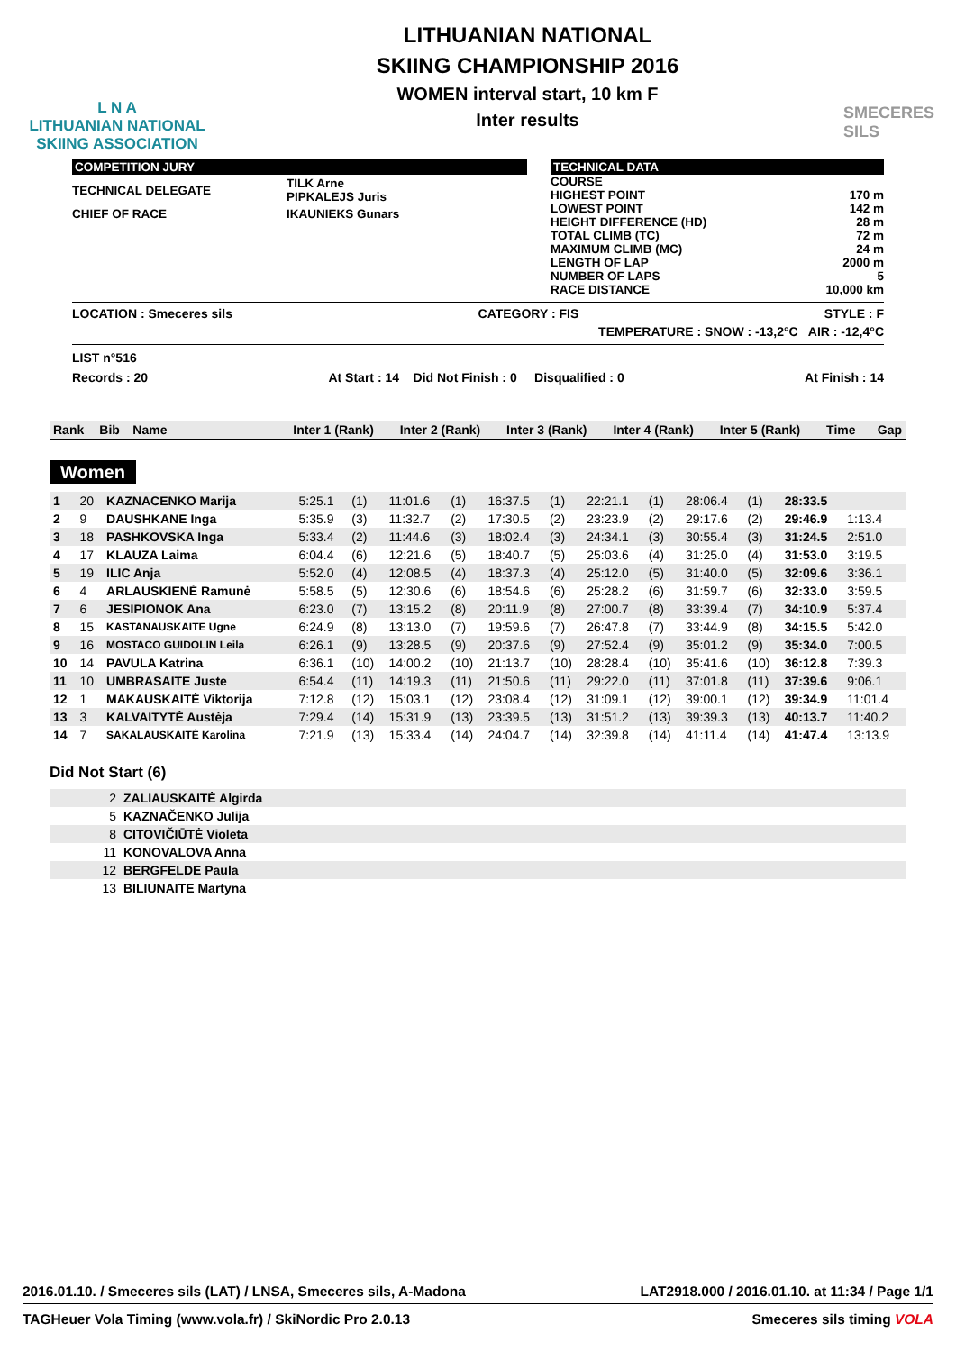L N A
LITHUANIAN NATIONAL
SKIING ASSOCIATION
LITHUANIAN NATIONAL
SKIING CHAMPIONSHIP 2016
WOMEN interval start, 10 km F
Inter results
SMECERES
SILS
COMPETITION JURY
| TECHNICAL DELEGATE | TILK Arne PIPKALEJS Juris |
| CHIEF OF RACE | IKAUNIEKS Gunars |
TECHNICAL DATA
| COURSE | |
| HIGHEST POINT | 170 m |
| LOWEST POINT | 142 m |
| HEIGHT DIFFERENCE (HD) | 28 m |
| TOTAL CLIMB (TC) | 72 m |
| MAXIMUM CLIMB (MC) | 24 m |
| LENGTH OF LAP | 2000 m |
| NUMBER OF LAPS | 5 |
| RACE DISTANCE | 10,000 km |
LOCATION : Smeceres sils CATEGORY : FIS STYLE : F
TEMPERATURE : SNOW : -13,2°C AIR : -12,4°C
LIST n°516
Records : 20 At Start : 14 Did Not Finish : 0 Disqualified : 0 At Finish : 14
| Rank | Bib | Name | Inter 1 (Rank) | Inter 2 (Rank) | Inter 3 (Rank) | Inter 4 (Rank) | Inter 5 (Rank) | Time | Gap |
Women
| 1 | 20 | KAZNACENKO Marija | 5:25.1 | (1) | 11:01.6 | (1) | 16:37.5 | (1) | 22:21.1 | (1) | 28:06.4 | (1) | 28:33.5 | |
| 2 | 9 | DAUSHKANE Inga | 5:35.9 | (3) | 11:32.7 | (2) | 17:30.5 | (2) | 23:23.9 | (2) | 29:17.6 | (2) | 29:46.9 | 1:13.4 |
| 3 | 18 | PASHKOVSKA Inga | 5:33.4 | (2) | 11:44.6 | (3) | 18:02.4 | (3) | 24:34.1 | (3) | 30:55.4 | (3) | 31:24.5 | 2:51.0 |
| 4 | 17 | KLAUZA Laima | 6:04.4 | (6) | 12:21.6 | (5) | 18:40.7 | (5) | 25:03.6 | (4) | 31:25.0 | (4) | 31:53.0 | 3:19.5 |
| 5 | 19 | ILIC Anja | 5:52.0 | (4) | 12:08.5 | (4) | 18:37.3 | (4) | 25:12.0 | (5) | 31:40.0 | (5) | 32:09.6 | 3:36.1 |
| 6 | 4 | ARLAUSKIENĖ Ramunė | 5:58.5 | (5) | 12:30.6 | (6) | 18:54.6 | (6) | 25:28.2 | (6) | 31:59.7 | (6) | 32:33.0 | 3:59.5 |
| 7 | 6 | JESIPIONOK Ana | 6:23.0 | (7) | 13:15.2 | (8) | 20:11.9 | (8) | 27:00.7 | (8) | 33:39.4 | (7) | 34:10.9 | 5:37.4 |
| 8 | 15 | KASTANAUSKAITE Ugne | 6:24.9 | (8) | 13:13.0 | (7) | 19:59.6 | (7) | 26:47.8 | (7) | 33:44.9 | (8) | 34:15.5 | 5:42.0 |
| 9 | 16 | MOSTACO GUIDOLIN Leila | 6:26.1 | (9) | 13:28.5 | (9) | 20:37.6 | (9) | 27:52.4 | (9) | 35:01.2 | (9) | 35:34.0 | 7:00.5 |
| 10 | 14 | PAVULA Katrina | 6:36.1 | (10) | 14:00.2 | (10) | 21:13.7 | (10) | 28:28.4 | (10) | 35:41.6 | (10) | 36:12.8 | 7:39.3 |
| 11 | 10 | UMBRASAITE Juste | 6:54.4 | (11) | 14:19.3 | (11) | 21:50.6 | (11) | 29:22.0 | (11) | 37:01.8 | (11) | 37:39.6 | 9:06.1 |
| 12 | 1 | MAKAUSKAITĖ Viktorija | 7:12.8 | (12) | 15:03.1 | (12) | 23:08.4 | (12) | 31:09.1 | (12) | 39:00.1 | (12) | 39:34.9 | 11:01.4 |
| 13 | 3 | KALVAITYTĖ Austėja | 7:29.4 | (14) | 15:31.9 | (13) | 23:39.5 | (13) | 31:51.2 | (13) | 39:39.3 | (13) | 40:13.7 | 11:40.2 |
| 14 | 7 | SAKALAUSKAITĖ Karolina | 7:21.9 | (13) | 15:33.4 | (14) | 24:04.7 | (14) | 32:39.8 | (14) | 41:11.4 | (14) | 41:47.4 | 13:13.9 |
Did Not Start (6)
| 2 | ZALIAUSKAITĖ Algirda |
| 5 | KAZNAČENKO Julija |
| 8 | CITOVIČIŪTĖ Violeta |
| 11 | KONOVALOVA Anna |
| 12 | BERGFELDE Paula |
| 13 | BILIUNAITE Martyna |
2016.01.10. / Smeceres sils (LAT) / LNSA, Smeceres sils, A-Madona LAT2918.000 / 2016.01.10. at 11:34 / Page 1/1
TAGHeuer Vola Timing (www.vola.fr) / SkiNordic Pro 2.0.13 Smeceres sils timing VOLA